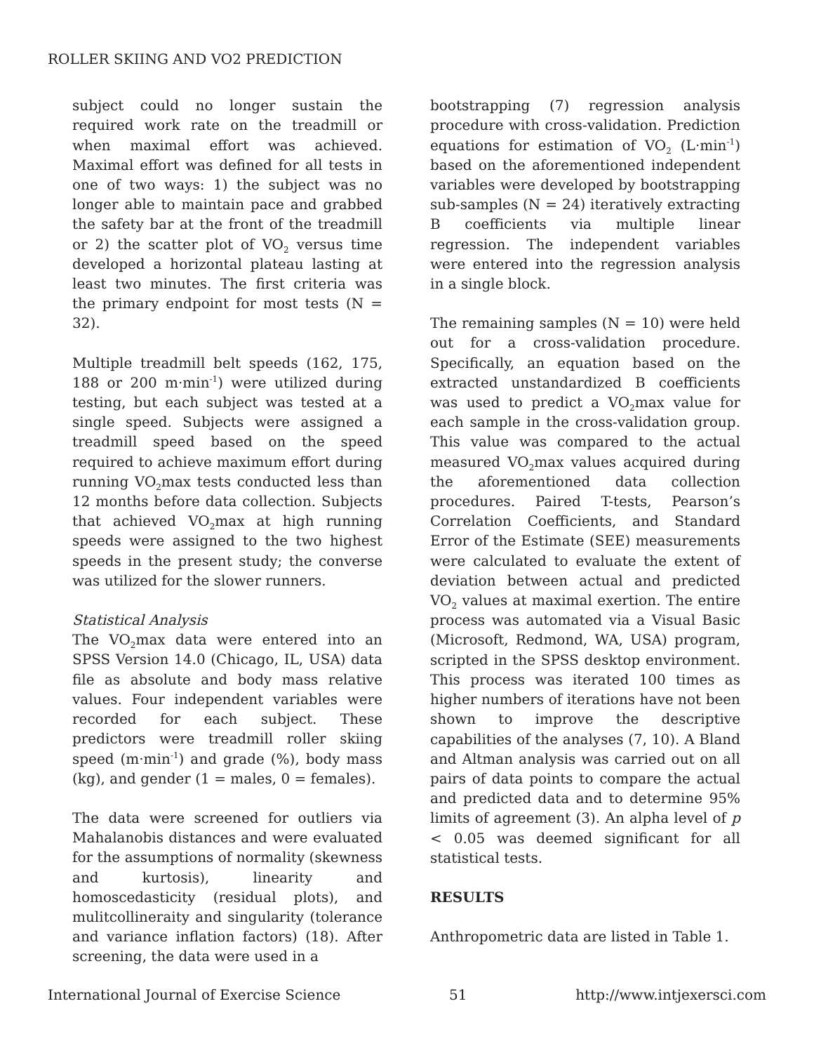ROLLER SKIING AND VO2 PREDICTION
subject could no longer sustain the required work rate on the treadmill or when maximal effort was achieved. Maximal effort was defined for all tests in one of two ways: 1) the subject was no longer able to maintain pace and grabbed the safety bar at the front of the treadmill or 2) the scatter plot of VO<sub>2</sub> versus time developed a horizontal plateau lasting at least two minutes. The first criteria was the primary endpoint for most tests (N = 32).
Multiple treadmill belt speeds (162, 175, 188 or 200 m·min<sup>-1</sup>) were utilized during testing, but each subject was tested at a single speed. Subjects were assigned a treadmill speed based on the speed required to achieve maximum effort during running VO<sub>2</sub>max tests conducted less than 12 months before data collection. Subjects that achieved VO<sub>2</sub>max at high running speeds were assigned to the two highest speeds in the present study; the converse was utilized for the slower runners.
Statistical Analysis
The VO<sub>2</sub>max data were entered into an SPSS Version 14.0 (Chicago, IL, USA) data file as absolute and body mass relative values. Four independent variables were recorded for each subject. These predictors were treadmill roller skiing speed (m·min<sup>-1</sup>) and grade (%), body mass (kg), and gender (1 = males, 0 = females).
The data were screened for outliers via Mahalanobis distances and were evaluated for the assumptions of normality (skewness and kurtosis), linearity and homoscedasticity (residual plots), and mulitcollineraity and singularity (tolerance and variance inflation factors) (18). After screening, the data were used in a
bootstrapping (7) regression analysis procedure with cross-validation. Prediction equations for estimation of VO<sub>2</sub> (L·min<sup>-1</sup>) based on the aforementioned independent variables were developed by bootstrapping sub-samples (N = 24) iteratively extracting B coefficients via multiple linear regression. The independent variables were entered into the regression analysis in a single block.
The remaining samples (N = 10) were held out for a cross-validation procedure. Specifically, an equation based on the extracted unstandardized B coefficients was used to predict a VO<sub>2</sub>max value for each sample in the cross-validation group. This value was compared to the actual measured VO<sub>2</sub>max values acquired during the aforementioned data collection procedures. Paired T-tests, Pearson’s Correlation Coefficients, and Standard Error of the Estimate (SEE) measurements were calculated to evaluate the extent of deviation between actual and predicted VO<sub>2</sub> values at maximal exertion. The entire process was automated via a Visual Basic (Microsoft, Redmond, WA, USA) program, scripted in the SPSS desktop environment. This process was iterated 100 times as higher numbers of iterations have not been shown to improve the descriptive capabilities of the analyses (7, 10). A Bland and Altman analysis was carried out on all pairs of data points to compare the actual and predicted data and to determine 95% limits of agreement (3). An alpha level of p < 0.05 was deemed significant for all statistical tests.
RESULTS
Anthropometric data are listed in Table 1.
International Journal of Exercise Science 51 http://www.intjexersci.com